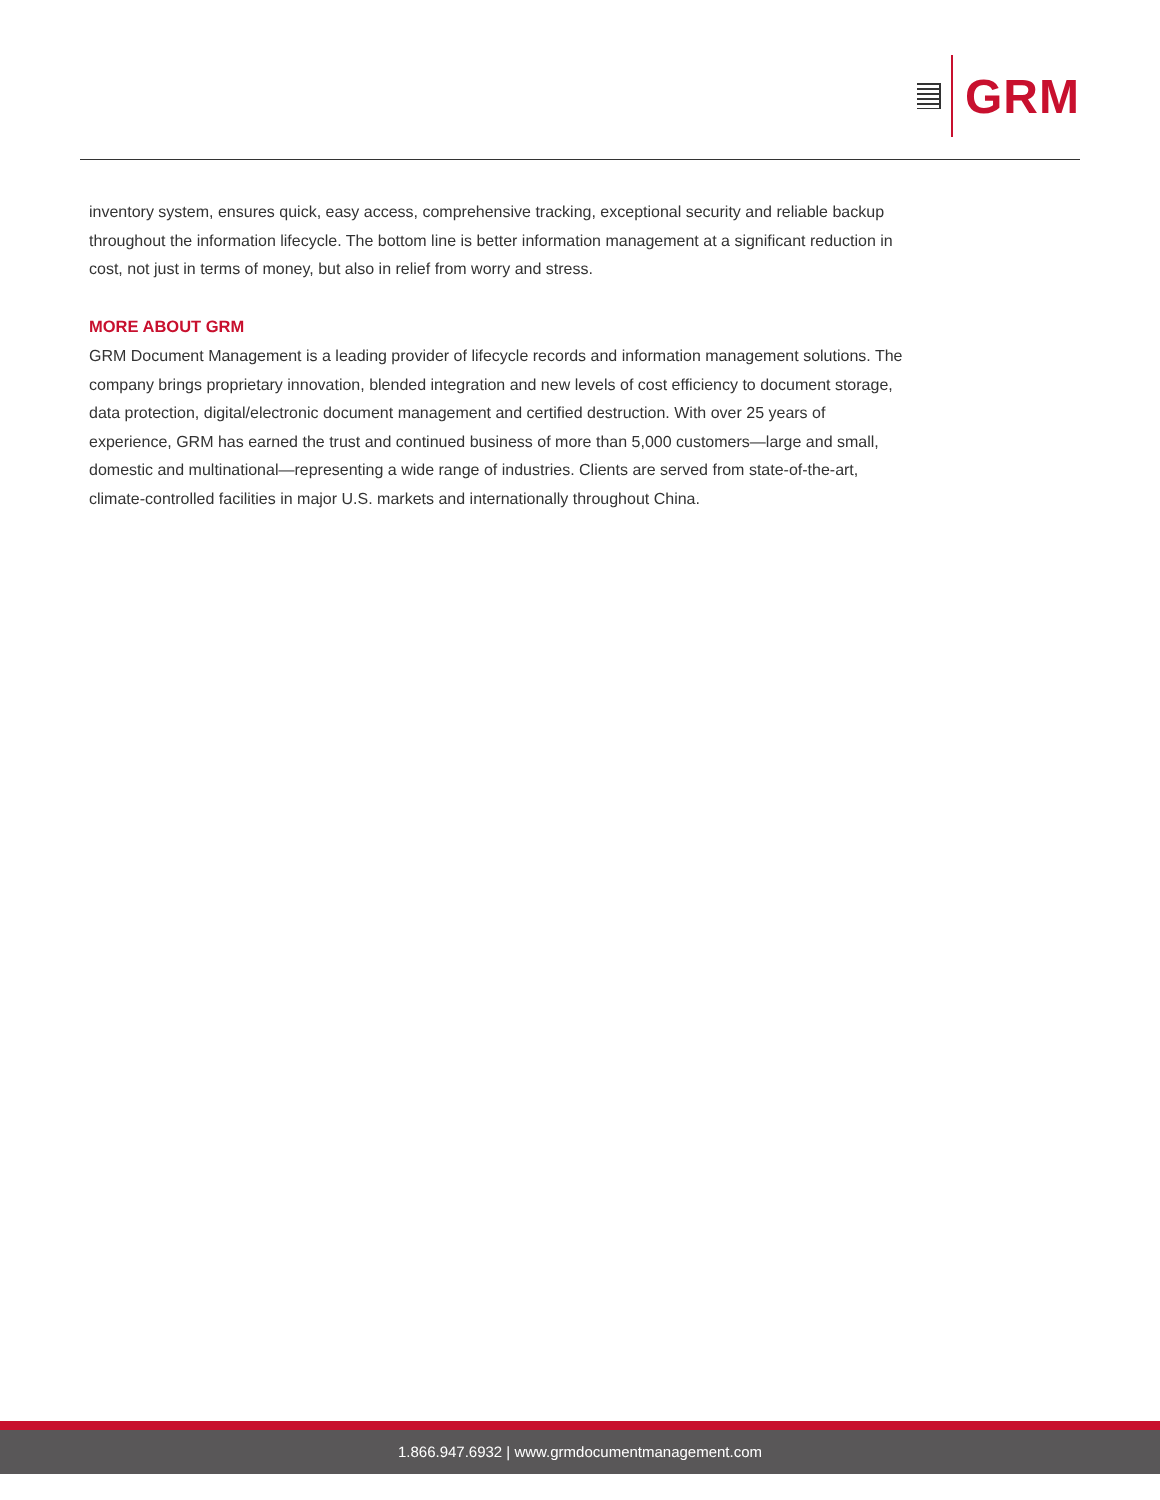GRM
inventory system, ensures quick, easy access, comprehensive tracking, exceptional security and reliable backup throughout the information lifecycle. The bottom line is better information management at a significant reduction in cost, not just in terms of money, but also in relief from worry and stress.
MORE ABOUT GRM
GRM Document Management is a leading provider of lifecycle records and information management solutions. The company brings proprietary innovation, blended integration and new levels of cost efficiency to document storage, data protection, digital/electronic document management and certified destruction. With over 25 years of experience, GRM has earned the trust and continued business of more than 5,000 customers—large and small, domestic and multinational—representing a wide range of industries. Clients are served from state-of-the-art, climate-controlled facilities in major U.S. markets and internationally throughout China.
1.866.947.6932 | www.grmdocumentmanagement.com